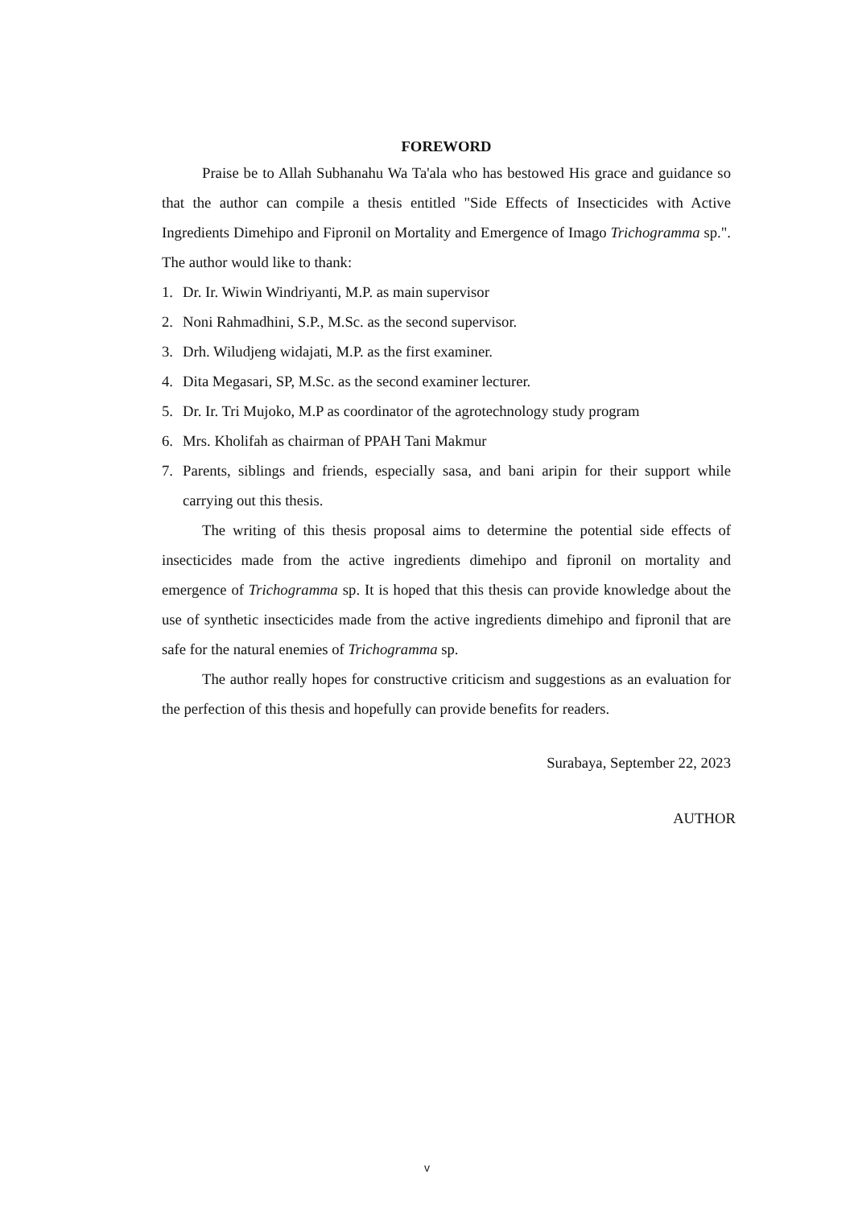FOREWORD
Praise be to Allah Subhanahu Wa Ta'ala who has bestowed His grace and guidance so that the author can compile a thesis entitled "Side Effects of Insecticides with Active Ingredients Dimehipo and Fipronil on Mortality and Emergence of Imago Trichogramma sp.". The author would like to thank:
1. Dr. Ir. Wiwin Windriyanti, M.P. as main supervisor
2. Noni Rahmadhini, S.P., M.Sc. as the second supervisor.
3. Drh. Wiludjeng widajati, M.P. as the first examiner.
4. Dita Megasari, SP, M.Sc. as the second examiner lecturer.
5. Dr. Ir. Tri Mujoko, M.P as coordinator of the agrotechnology study program
6. Mrs. Kholifah as chairman of PPAH Tani Makmur
7. Parents, siblings and friends, especially sasa, and bani aripin for their support while carrying out this thesis.
The writing of this thesis proposal aims to determine the potential side effects of insecticides made from the active ingredients dimehipo and fipronil on mortality and emergence of Trichogramma sp. It is hoped that this thesis can provide knowledge about the use of synthetic insecticides made from the active ingredients dimehipo and fipronil that are safe for the natural enemies of Trichogramma sp.
The author really hopes for constructive criticism and suggestions as an evaluation for the perfection of this thesis and hopefully can provide benefits for readers.
Surabaya, September 22, 2023
AUTHOR
v